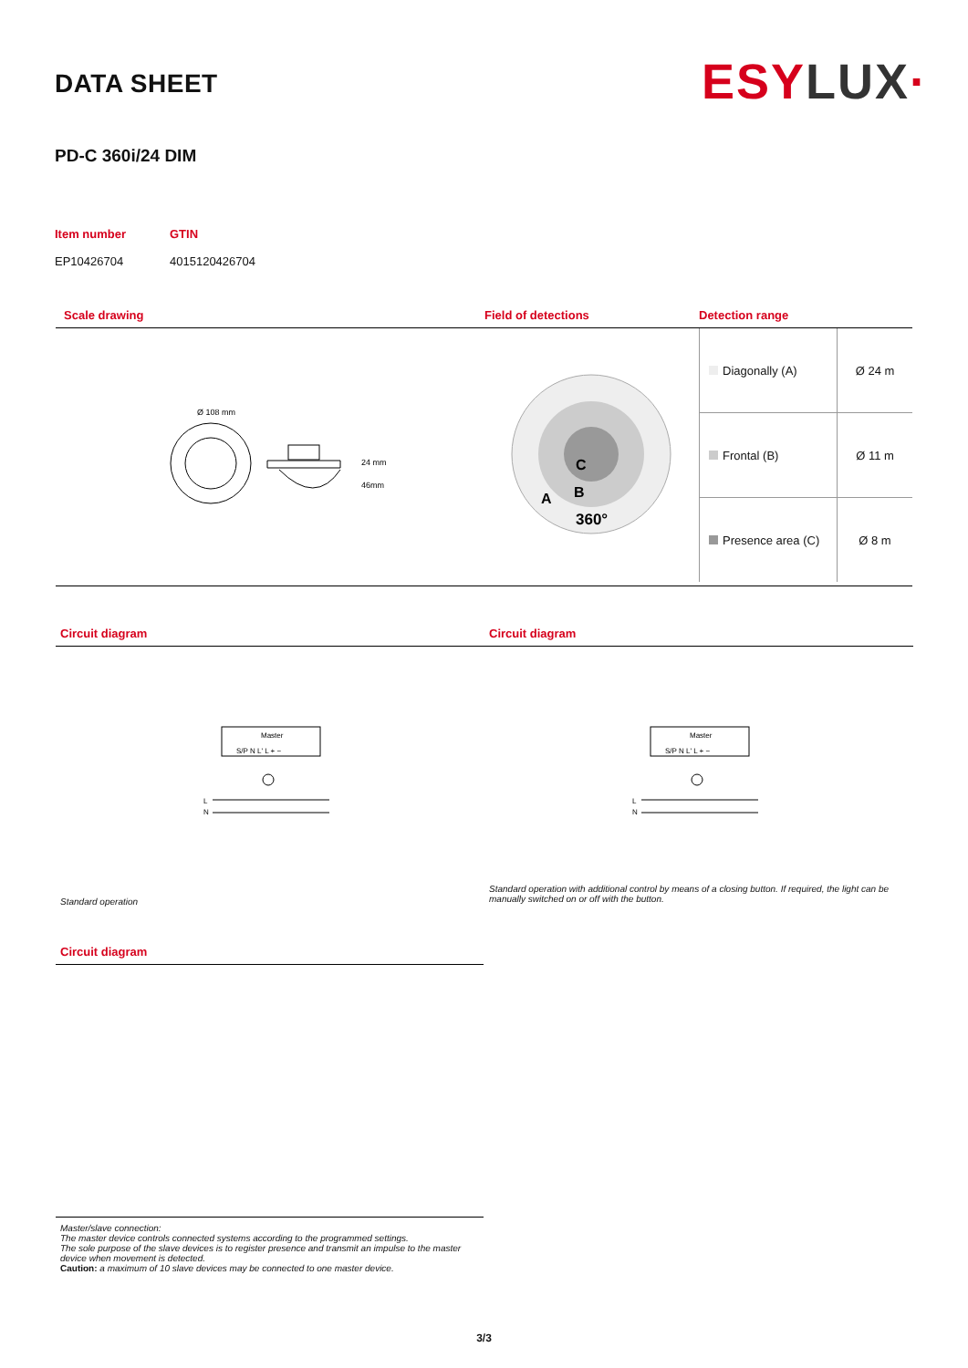DATA SHEET
ESYLUX·
PD-C 360i/24 DIM
Item number
EP10426704
GTIN
4015120426704
Scale drawing
Ø 108 mm
24 mm
46mm
Field of detections
C
B
A
360°
Detection range
| Diagonally (A) | Ø 24 m |
| Frontal (B) | Ø 11 m |
| Presence area (C) | Ø 8 m |
Circuit diagram
Master
S/P N L' L + −
L
N
Standard operation
Circuit diagram
Master
S/P N L' L + −
L
N
Standard operation with additional control by means of a closing button. If required, the light can be manually switched on or off with the button.
Circuit diagram
Master/slave connection:
The master device controls connected systems according to the programmed settings.
The sole purpose of the slave devices is to register presence and transmit an impulse to the master device when movement is detected.
Caution: a maximum of 10 slave devices may be connected to one master device.
3/3